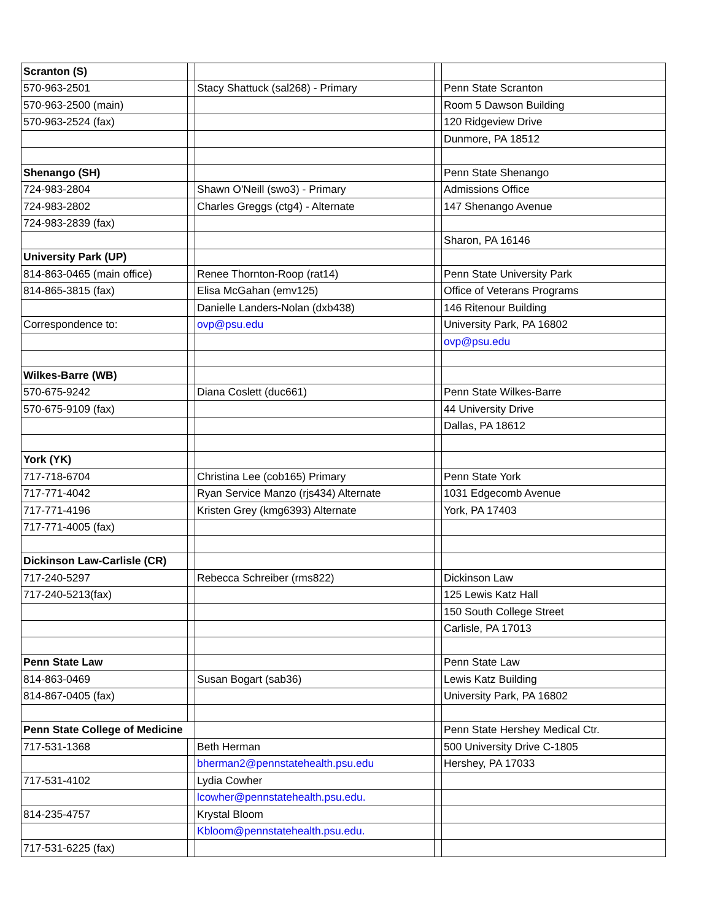| Scranton (S) | | | | |
| 570-963-2501 | | Stacy Shattuck (sal268) - Primary | | Penn State Scranton |
| 570-963-2500 (main) | | | | Room 5 Dawson Building |
| 570-963-2524 (fax) | | | | 120 Ridgeview Drive |
| | | | | Dunmore, PA 18512 |
| Shenango (SH) | | | | Penn State Shenango |
| 724-983-2804 | | Shawn O'Neill (swo3) - Primary | | Admissions Office |
| 724-983-2802 | | Charles Greggs (ctg4) - Alternate | | 147 Shenango Avenue |
| 724-983-2839 (fax) | | | | |
| | | | | Sharon, PA 16146 |
| University Park (UP) | | | | |
| 814-863-0465 (main office) | | Renee Thornton-Roop (rat14) | | Penn State University Park |
| 814-865-3815 (fax) | | Elisa McGahan (emv125) | | Office of Veterans Programs |
| | | Danielle Landers-Nolan (dxb438) | | 146 Ritenour Building |
| Correspondence to: | | ovp@psu.edu | | University Park, PA 16802 |
| | | | | ovp@psu.edu |
| Wilkes-Barre (WB) | | | | |
| 570-675-9242 | | Diana Coslett (duc661) | | Penn State Wilkes-Barre |
| 570-675-9109 (fax) | | | | 44 University Drive |
| | | | | Dallas, PA 18612 |
| York (YK) | | | | |
| 717-718-6704 | | Christina Lee (cob165) Primary | | Penn State York |
| 717-771-4042 | | Ryan Service Manzo (rjs434) Alternate | | 1031 Edgecomb Avenue |
| 717-771-4196 | | Kristen Grey (kmg6393) Alternate | | York, PA 17403 |
| 717-771-4005 (fax) | | | | |
| Dickinson Law-Carlisle (CR) | | | | |
| 717-240-5297 | | Rebecca Schreiber (rms822) | | Dickinson Law |
| 717-240-5213(fax) | | | | 125 Lewis Katz Hall |
| | | | | 150 South College Street |
| | | | | Carlisle, PA 17013 |
| Penn State Law | | | | Penn State Law |
| 814-863-0469 | | Susan Bogart (sab36) | | Lewis Katz Building |
| 814-867-0405 (fax) | | | | University Park, PA 16802 |
| Penn State College of Medicine | | | | Penn State Hershey Medical Ctr. |
| 717-531-1368 | | Beth Herman | | 500 University Drive C-1805 |
| | | bherman2@pennstatehealth.psu.edu | | Hershey, PA 17033 |
| 717-531-4102 | | Lydia Cowher | | |
| | | lcowher@pennstatehealth.psu.edu. | | |
| 814-235-4757 | | Krystal Bloom | | |
| | | Kbloom@pennstatehealth.psu.edu. | | |
| 717-531-6225 (fax) | | | | |